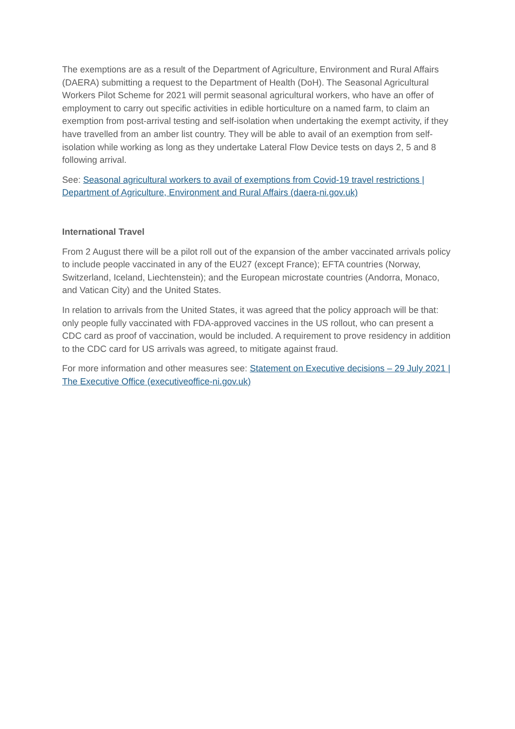The exemptions are as a result of the Department of Agriculture, Environment and Rural Affairs (DAERA) submitting a request to the Department of Health (DoH). The Seasonal Agricultural Workers Pilot Scheme for 2021 will permit seasonal agricultural workers, who have an offer of employment to carry out specific activities in edible horticulture on a named farm, to claim an exemption from post-arrival testing and self-isolation when undertaking the exempt activity, if they have travelled from an amber list country. They will be able to avail of an exemption from self-isolation while working as long as they undertake Lateral Flow Device tests on days 2, 5 and 8 following arrival.
See: Seasonal agricultural workers to avail of exemptions from Covid-19 travel restrictions | Department of Agriculture, Environment and Rural Affairs (daera-ni.gov.uk)
International Travel
From 2 August there will be a pilot roll out of the expansion of the amber vaccinated arrivals policy to include people vaccinated in any of the EU27 (except France); EFTA countries (Norway, Switzerland, Iceland, Liechtenstein); and the European microstate countries (Andorra, Monaco, and Vatican City) and the United States.
In relation to arrivals from the United States, it was agreed that the policy approach will be that: only people fully vaccinated with FDA-approved vaccines in the US rollout, who can present a CDC card as proof of vaccination, would be included. A requirement to prove residency in addition to the CDC card for US arrivals was agreed, to mitigate against fraud.
For more information and other measures see: Statement on Executive decisions – 29 July 2021 | The Executive Office (executiveoffice-ni.gov.uk)